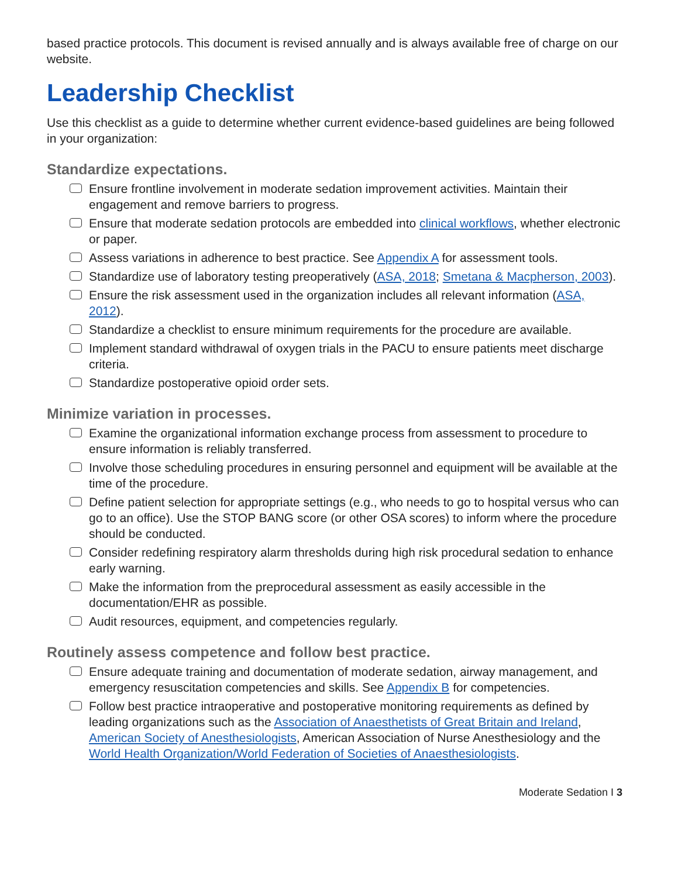based practice protocols. This document is revised annually and is always available free of charge on our website.
Leadership Checklist
Use this checklist as a guide to determine whether current evidence-based guidelines are being followed in your organization:
Standardize expectations.
Ensure frontline involvement in moderate sedation improvement activities. Maintain their engagement and remove barriers to progress.
Ensure that moderate sedation protocols are embedded into clinical workflows, whether electronic or paper.
Assess variations in adherence to best practice. See Appendix A for assessment tools.
Standardize use of laboratory testing preoperatively (ASA, 2018; Smetana & Macpherson, 2003).
Ensure the risk assessment used in the organization includes all relevant information (ASA, 2012).
Standardize a checklist to ensure minimum requirements for the procedure are available.
Implement standard withdrawal of oxygen trials in the PACU to ensure patients meet discharge criteria.
Standardize postoperative opioid order sets.
Minimize variation in processes.
Examine the organizational information exchange process from assessment to procedure to ensure information is reliably transferred.
Involve those scheduling procedures in ensuring personnel and equipment will be available at the time of the procedure.
Define patient selection for appropriate settings (e.g., who needs to go to hospital versus who can go to an office). Use the STOP BANG score (or other OSA scores) to inform where the procedure should be conducted.
Consider redefining respiratory alarm thresholds during high risk procedural sedation to enhance early warning.
Make the information from the preprocedural assessment as easily accessible in the documentation/EHR as possible.
Audit resources, equipment, and competencies regularly.
Routinely assess competence and follow best practice.
Ensure adequate training and documentation of moderate sedation, airway management, and emergency resuscitation competencies and skills. See Appendix B for competencies.
Follow best practice intraoperative and postoperative monitoring requirements as defined by leading organizations such as the Association of Anaesthetists of Great Britain and Ireland, American Society of Anesthesiologists, American Association of Nurse Anesthesiology and the World Health Organization/World Federation of Societies of Anaesthesiologists.
Moderate Sedation I 3